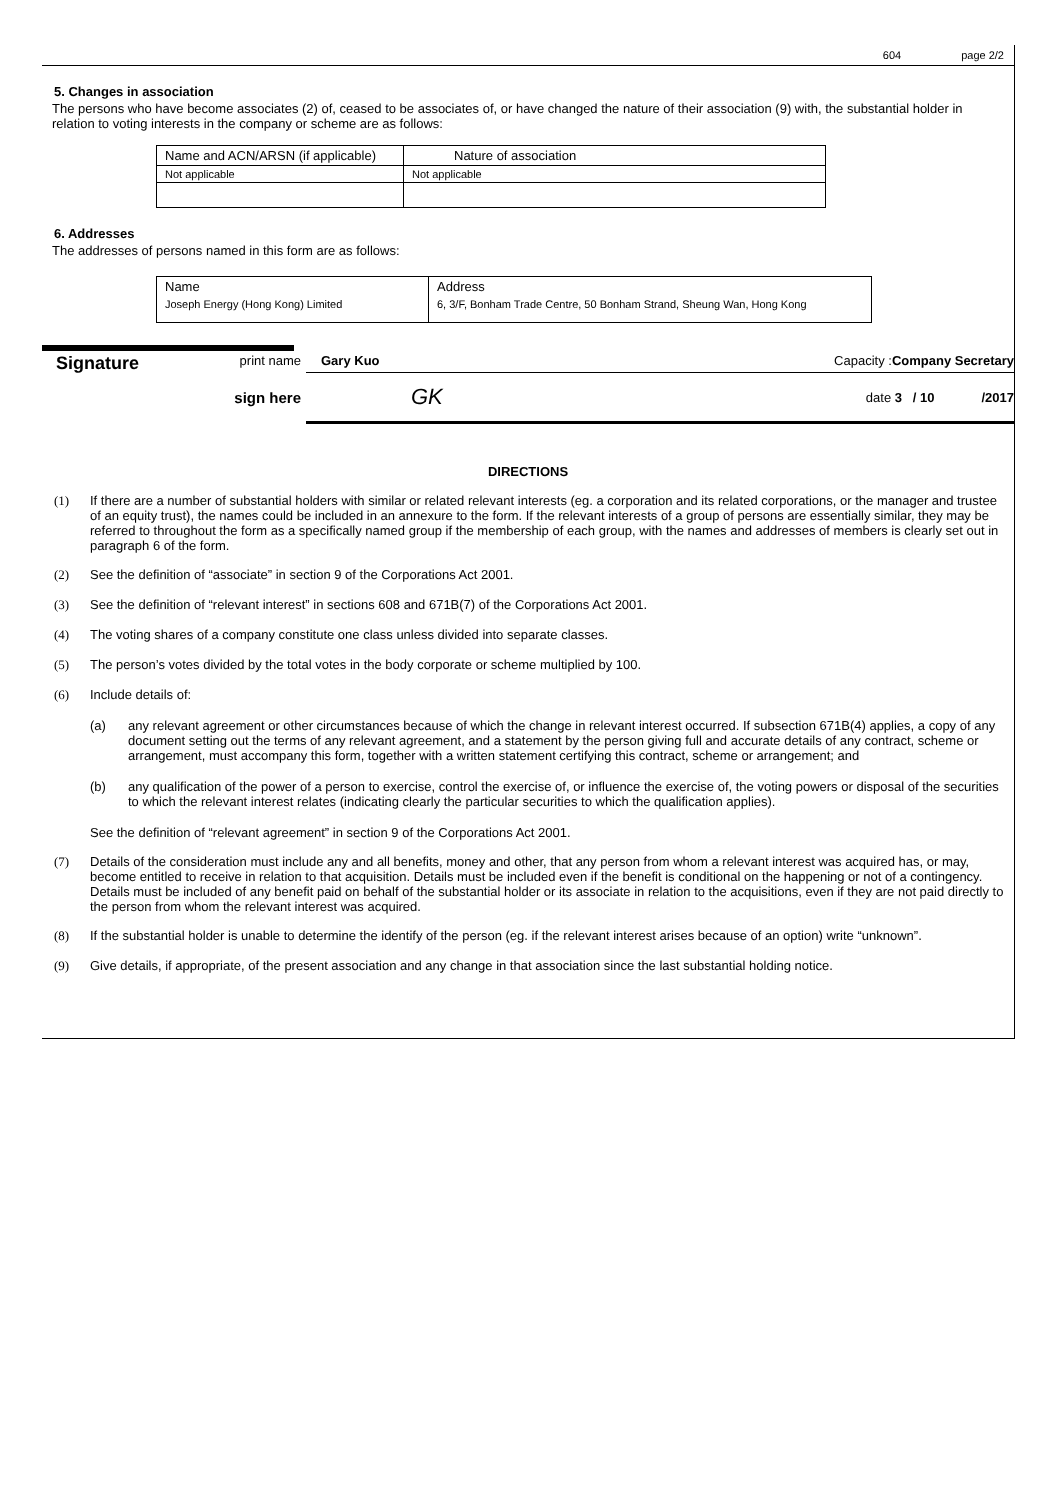604 page 2/2
5. Changes in association
The persons who have become associates (2) of, ceased to be associates of, or have changed the nature of their association (9) with, the substantial holder in relation to voting interests in the company or scheme are as follows:
| Name and ACN/ARSN (if applicable) | Nature of association |
| --- | --- |
| Not applicable | Not applicable |
6. Addresses
The addresses of persons named in this form are as follows:
| Name | Address |
| Joseph Energy (Hong Kong) Limited | 6, 3/F, Bonham Trade Centre, 50 Bonham Strand, Sheung Wan, Hong Kong |
Signature
print name Gary Kuo Capacity :Company Secretary
sign here GK date 3 / 10 /2017
DIRECTIONS
(1) If there are a number of substantial holders with similar or related relevant interests (eg. a corporation and its related corporations, or the manager and trustee of an equity trust), the names could be included in an annexure to the form. If the relevant interests of a group of persons are essentially similar, they may be referred to throughout the form as a specifically named group if the membership of each group, with the names and addresses of members is clearly set out in paragraph 6 of the form.
(2) See the definition of “associate” in section 9 of the Corporations Act 2001.
(3) See the definition of “relevant interest” in sections 608 and 671B(7) of the Corporations Act 2001.
(4) The voting shares of a company constitute one class unless divided into separate classes.
(5) The person’s votes divided by the total votes in the body corporate or scheme multiplied by 100.
(6) Include details of:
(a) any relevant agreement or other circumstances because of which the change in relevant interest occurred. If subsection 671B(4) applies, a copy of any document setting out the terms of any relevant agreement, and a statement by the person giving full and accurate details of any contract, scheme or arrangement, must accompany this form, together with a written statement certifying this contract, scheme or arrangement; and
(b) any qualification of the power of a person to exercise, control the exercise of, or influence the exercise of, the voting powers or disposal of the securities to which the relevant interest relates (indicating clearly the particular securities to which the qualification applies).
See the definition of “relevant agreement” in section 9 of the Corporations Act 2001.
(7) Details of the consideration must include any and all benefits, money and other, that any person from whom a relevant interest was acquired has, or may, become entitled to receive in relation to that acquisition. Details must be included even if the benefit is conditional on the happening or not of a contingency. Details must be included of any benefit paid on behalf of the substantial holder or its associate in relation to the acquisitions, even if they are not paid directly to the person from whom the relevant interest was acquired.
(8) If the substantial holder is unable to determine the identify of the person (eg. if the relevant interest arises because of an option) write “unknown”.
(9) Give details, if appropriate, of the present association and any change in that association since the last substantial holding notice.